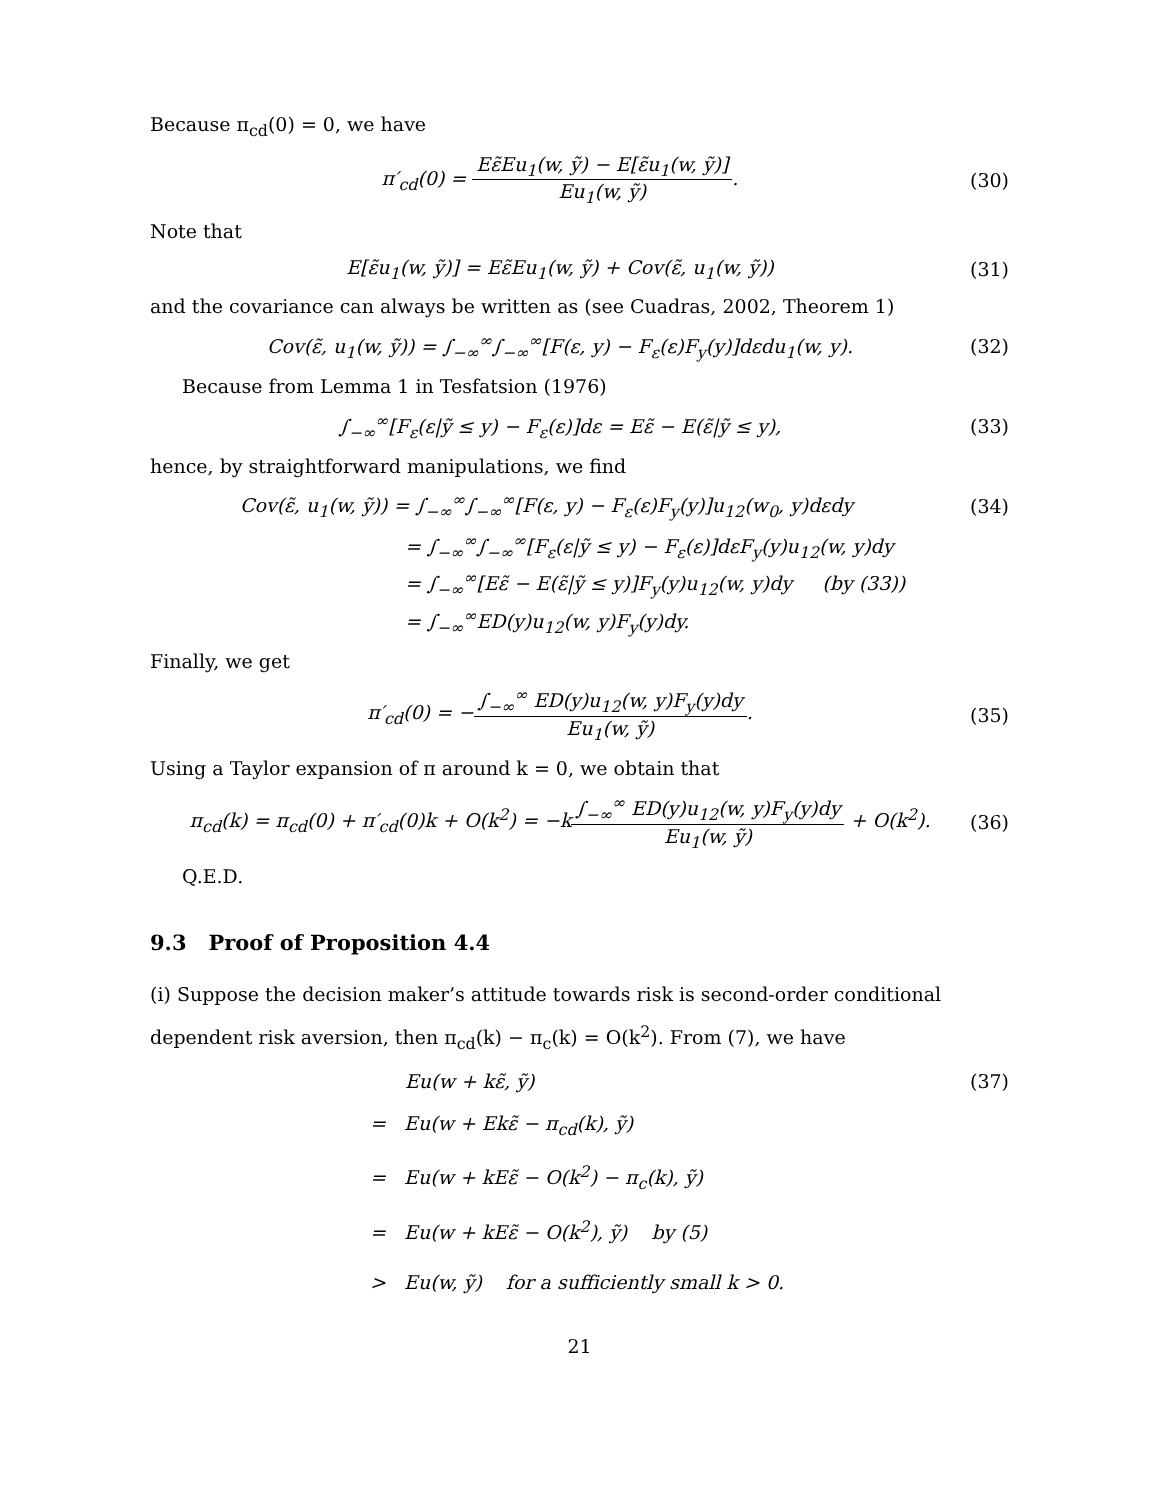Because π<sub>cd</sub>(0) = 0, we have
π′<sub>cd</sub>(0) = Eε̃Eu<sub>1</sub>(w, ỹ) − E[ε̃u<sub>1</sub>(w, ỹ)] Eu<sub>1</sub>(w, ỹ).
(30)
Note that
E[ε̃u<sub>1</sub>(w, ỹ)] = Eε̃Eu<sub>1</sub>(w, ỹ) + Cov(ε̃, u<sub>1</sub>(w, ỹ))
(31)
and the covariance can always be written as (see Cuadras, 2002, Theorem 1)
Cov(ε̃, u<sub>1</sub>(w, ỹ)) = ∫<sub>−∞</sub><sup>∞</sup>∫<sub>−∞</sub><sup>∞</sup>[F(ε, y) − F<sub>ε</sub>(ε)F<sub>y</sub>(y)]dεdu<sub>1</sub>(w, y).
(32)
Because from Lemma 1 in Tesfatsion (1976)
∫<sub>−∞</sub><sup>∞</sup>[F<sub>ε</sub>(ε|ỹ ≤ y) − F<sub>ε</sub>(ε)]dε = Eε̃ − E(ε̃|ỹ ≤ y),
(33)
hence, by straightforward manipulations, we find
Cov(ε̃, u<sub>1</sub>(w, ỹ)) = ∫<sub>−∞</sub><sup>∞</sup>∫<sub>−∞</sub><sup>∞</sup>[F(ε, y) − F<sub>ε</sub>(ε)F<sub>y</sub>(y)]u<sub>12</sub>(w<sub>0</sub>, y)dεdy
(34)
= ∫<sub>−∞</sub><sup>∞</sup>∫<sub>−∞</sub><sup>∞</sup>[F<sub>ε</sub>(ε|ỹ ≤ y) − F<sub>ε</sub>(ε)]dεF<sub>y</sub>(y)u<sub>12</sub>(w, y)dy
= ∫<sub>−∞</sub><sup>∞</sup>[Eε̃ − E(ε̃|ỹ ≤ y)]F<sub>y</sub>(y)u<sub>12</sub>(w, y)dy (by (33))
= ∫<sub>−∞</sub><sup>∞</sup>ED(y)u<sub>12</sub>(w, y)F<sub>y</sub>(y)dy.
Finally, we get
π′<sub>cd</sub>(0) = −∫<sub>−∞</sub><sup>∞</sup> ED(y)u<sub>12</sub>(w, y)F<sub>y</sub>(y)dy Eu<sub>1</sub>(w, ỹ).
(35)
Using a Taylor expansion of π around k = 0, we obtain that
π<sub>cd</sub>(k) = π<sub>cd</sub>(0) + π′<sub>cd</sub>(0)k + O(k<sup>2</sup>) = −k∫<sub>−∞</sub><sup>∞</sup> ED(y)u<sub>12</sub>(w, y)F<sub>y</sub>(y)dy Eu<sub>1</sub>(w, ỹ) + O(k<sup>2</sup>).
(36)
Q.E.D.
9.3 Proof of Proposition 4.4
(i) Suppose the decision maker’s attitude towards risk is second-order conditional dependent risk aversion, then π<sub>cd</sub>(k) − π<sub>c</sub>(k) = O(k<sup>2</sup>). From (7), we have
Eu(w + kε̃, ỹ) (37)
= Eu(w + Ekε̃ − π<sub>cd</sub>(k), ỹ)
= Eu(w + kEε̃ − O(k<sup>2</sup>) − π<sub>c</sub>(k), ỹ)
= Eu(w + kEε̃ − O(k<sup>2</sup>), ỹ) by (5)
> Eu(w, ỹ) for a sufficiently small k > 0.
21